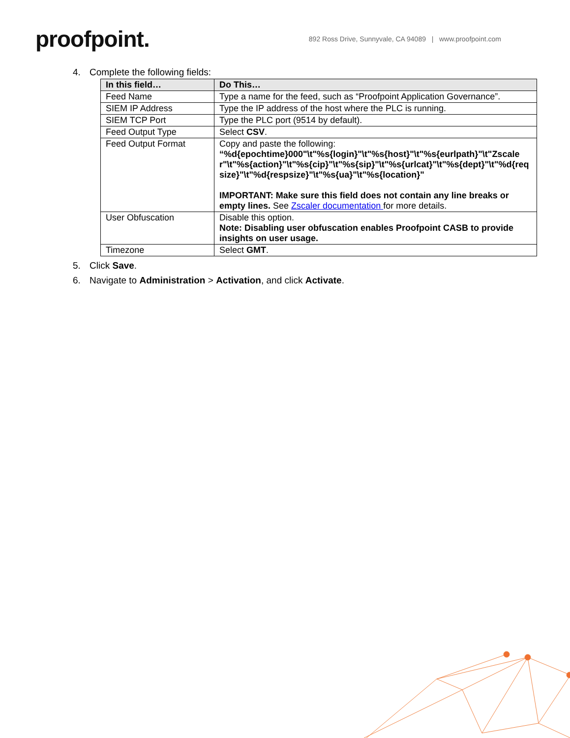proofpoint.
892 Ross Drive, Sunnyvale, CA 94089 | www.proofpoint.com
4. Complete the following fields:
| In this field… | Do This… |
| --- | --- |
| Feed Name | Type a name for the feed, such as “Proofpoint Application Governance”. |
| SIEM IP Address | Type the IP address of the host where the PLC is running. |
| SIEM TCP Port | Type the PLC port (9514 by default). |
| Feed Output Type | Select CSV . |
| Feed Output Format | Copy and paste the following: “%d{epochtime}000"\t"%s{login}"\t"%s{host}"\t"%s{eurlpath}"\t"Zscaler"\t"%s{action}"\t"%s{cip}"\t"%s{sip}"\t"%s{urlcat}"\t"%s{dept}"\t"%d{reqsize}"\t"%d{respsize}"\t"%s{ua}"\t"%s{location}" IMPORTANT: Make sure this field does not contain any line breaks or empty lines. See Zscaler documentation for more details. |
| User Obfuscation | Disable this option. Note: Disabling user obfuscation enables Proofpoint CASB to provide insights on user usage. |
| Timezone | Select GMT . |
5. Click Save.
6. Navigate to Administration > Activation, and click Activate.